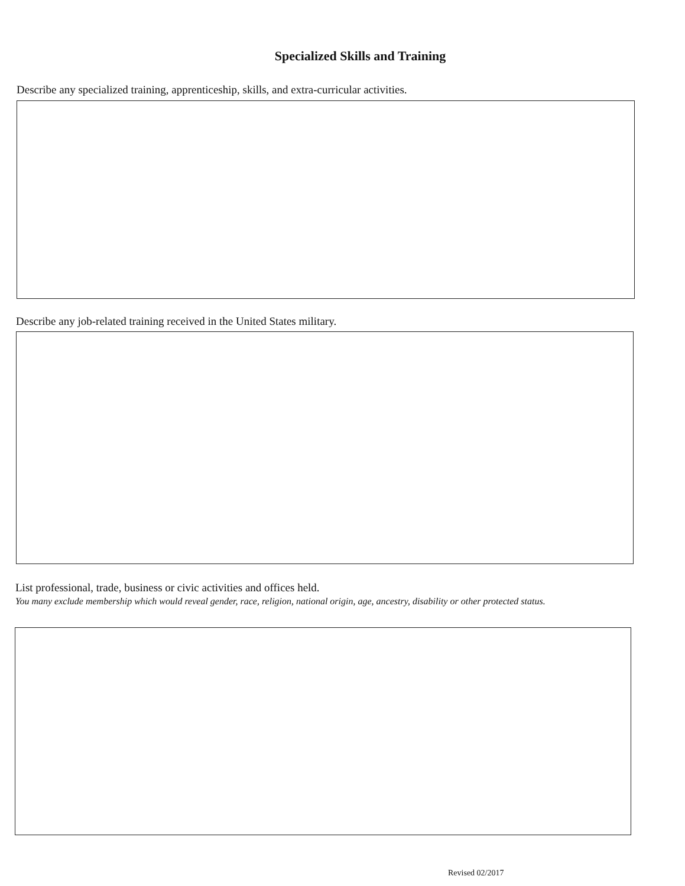Specialized Skills and Training
Describe any specialized training, apprenticeship, skills, and extra-curricular activities.
Describe any job-related training received in the United States military.
List professional, trade, business or civic activities and offices held.
You many exclude membership which would reveal gender, race, religion, national origin, age, ancestry, disability or other protected status.
Revised 02/2017